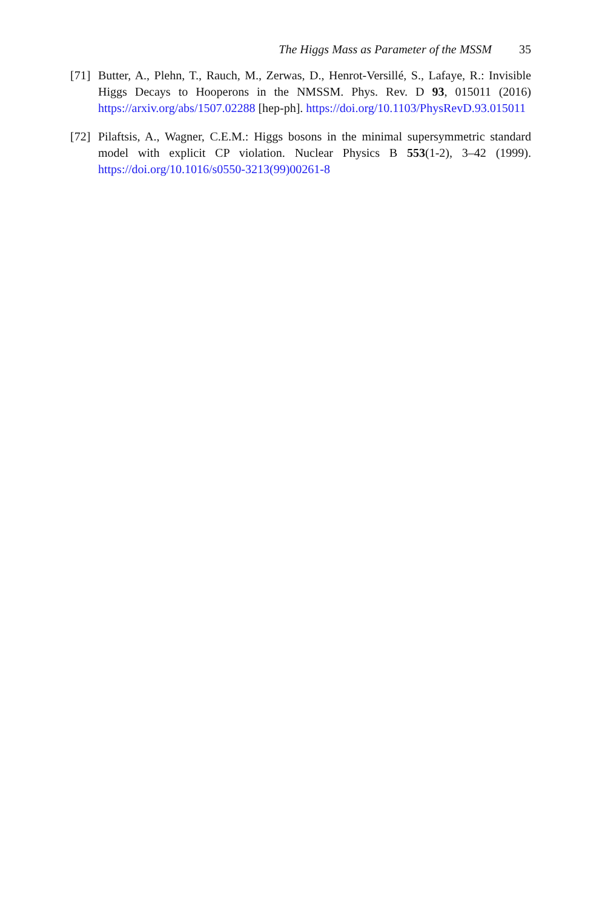The Higgs Mass as Parameter of the MSSM 35
[71]
Butter, A., Plehn, T., Rauch, M., Zerwas, D., Henrot-Versillé, S., Lafaye, R.: Invisible Higgs Decays to Hooperons in the NMSSM. Phys. Rev. D 93, 015011 (2016) https://arxiv.org/abs/1507.02288 [hep-ph]. https://doi.org/10.1103/PhysRevD.93.015011
[72]
Pilaftsis, A., Wagner, C.E.M.: Higgs bosons in the minimal supersymmetric standard model with explicit CP violation. Nuclear Physics B 553(1-2), 3–42 (1999). https://doi.org/10.1016/s0550-3213(99)00261-8